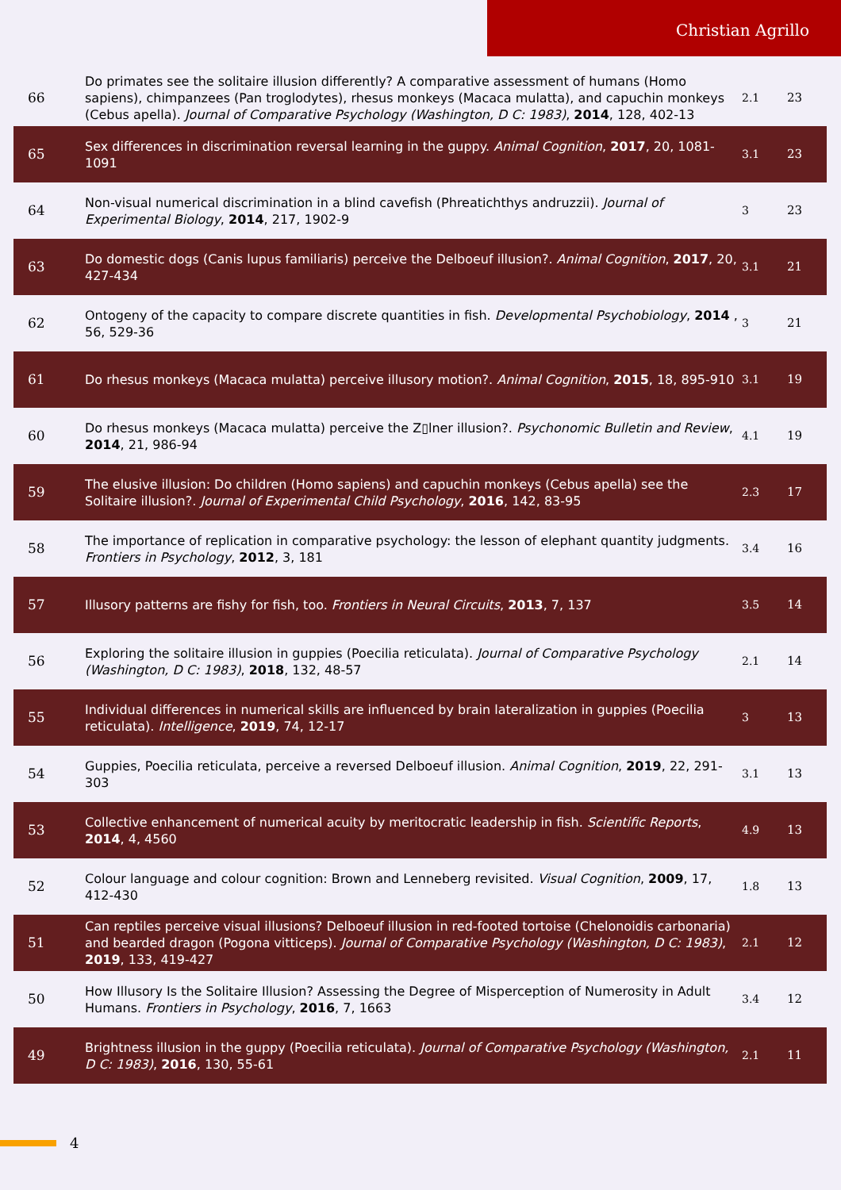Christian Agrillo
| 66 | Do primates see the solitaire illusion differently? A comparative assessment of humans (Homo sapiens), chimpanzees (Pan troglodytes), rhesus monkeys (Macaca mulatta), and capuchin monkeys (Cebus apella). Journal of Comparative Psychology (Washington, D C: 1983) , 2014 , 128, 402-13 | 2.1 | 23 |
| 65 | Sex differences in discrimination reversal learning in the guppy. Animal Cognition , 2017 , 20, 1081-1091 | 3.1 | 23 |
| 64 | Non-visual numerical discrimination in a blind cavefish (Phreatichthys andruzzii). Journal of Experimental Biology , 2014 , 217, 1902-9 | 3 | 23 |
| 63 | Do domestic dogs (Canis lupus familiaris) perceive the Delboeuf illusion?. Animal Cognition , 2017 , 20, 427-434 | 3.1 | 21 |
| 62 | Ontogeny of the capacity to compare discrete quantities in fish. Developmental Psychobiology , 2014 , 56, 529-36 | 3 | 21 |
| 61 | Do rhesus monkeys (Macaca mulatta) perceive illusory motion?. Animal Cognition , 2015 , 18, 895-910 | 3.1 | 19 |
| 60 | Do rhesus monkeys (Macaca mulatta) perceive the Z▯lner illusion?. Psychonomic Bulletin and Review , 2014 , 21, 986-94 | 4.1 | 19 |
| 59 | The elusive illusion: Do children (Homo sapiens) and capuchin monkeys (Cebus apella) see the Solitaire illusion?. Journal of Experimental Child Psychology , 2016 , 142, 83-95 | 2.3 | 17 |
| 58 | The importance of replication in comparative psychology: the lesson of elephant quantity judgments. Frontiers in Psychology , 2012 , 3, 181 | 3.4 | 16 |
| 57 | Illusory patterns are fishy for fish, too. Frontiers in Neural Circuits , 2013 , 7, 137 | 3.5 | 14 |
| 56 | Exploring the solitaire illusion in guppies (Poecilia reticulata). Journal of Comparative Psychology (Washington, D C: 1983) , 2018 , 132, 48-57 | 2.1 | 14 |
| 55 | Individual differences in numerical skills are influenced by brain lateralization in guppies (Poecilia reticulata). Intelligence , 2019 , 74, 12-17 | 3 | 13 |
| 54 | Guppies, Poecilia reticulata, perceive a reversed Delboeuf illusion. Animal Cognition , 2019 , 22, 291-303 | 3.1 | 13 |
| 53 | Collective enhancement of numerical acuity by meritocratic leadership in fish. Scientific Reports , 2014 , 4, 4560 | 4.9 | 13 |
| 52 | Colour language and colour cognition: Brown and Lenneberg revisited. Visual Cognition , 2009 , 17, 412-430 | 1.8 | 13 |
| 51 | Can reptiles perceive visual illusions? Delboeuf illusion in red-footed tortoise (Chelonoidis carbonaria) and bearded dragon (Pogona vitticeps). Journal of Comparative Psychology (Washington, D C: 1983) , 2019 , 133, 419-427 | 2.1 | 12 |
| 50 | How Illusory Is the Solitaire Illusion? Assessing the Degree of Misperception of Numerosity in Adult Humans. Frontiers in Psychology , 2016 , 7, 1663 | 3.4 | 12 |
| 49 | Brightness illusion in the guppy (Poecilia reticulata). Journal of Comparative Psychology (Washington, D C: 1983) , 2016 , 130, 55-61 | 2.1 | 11 |
4